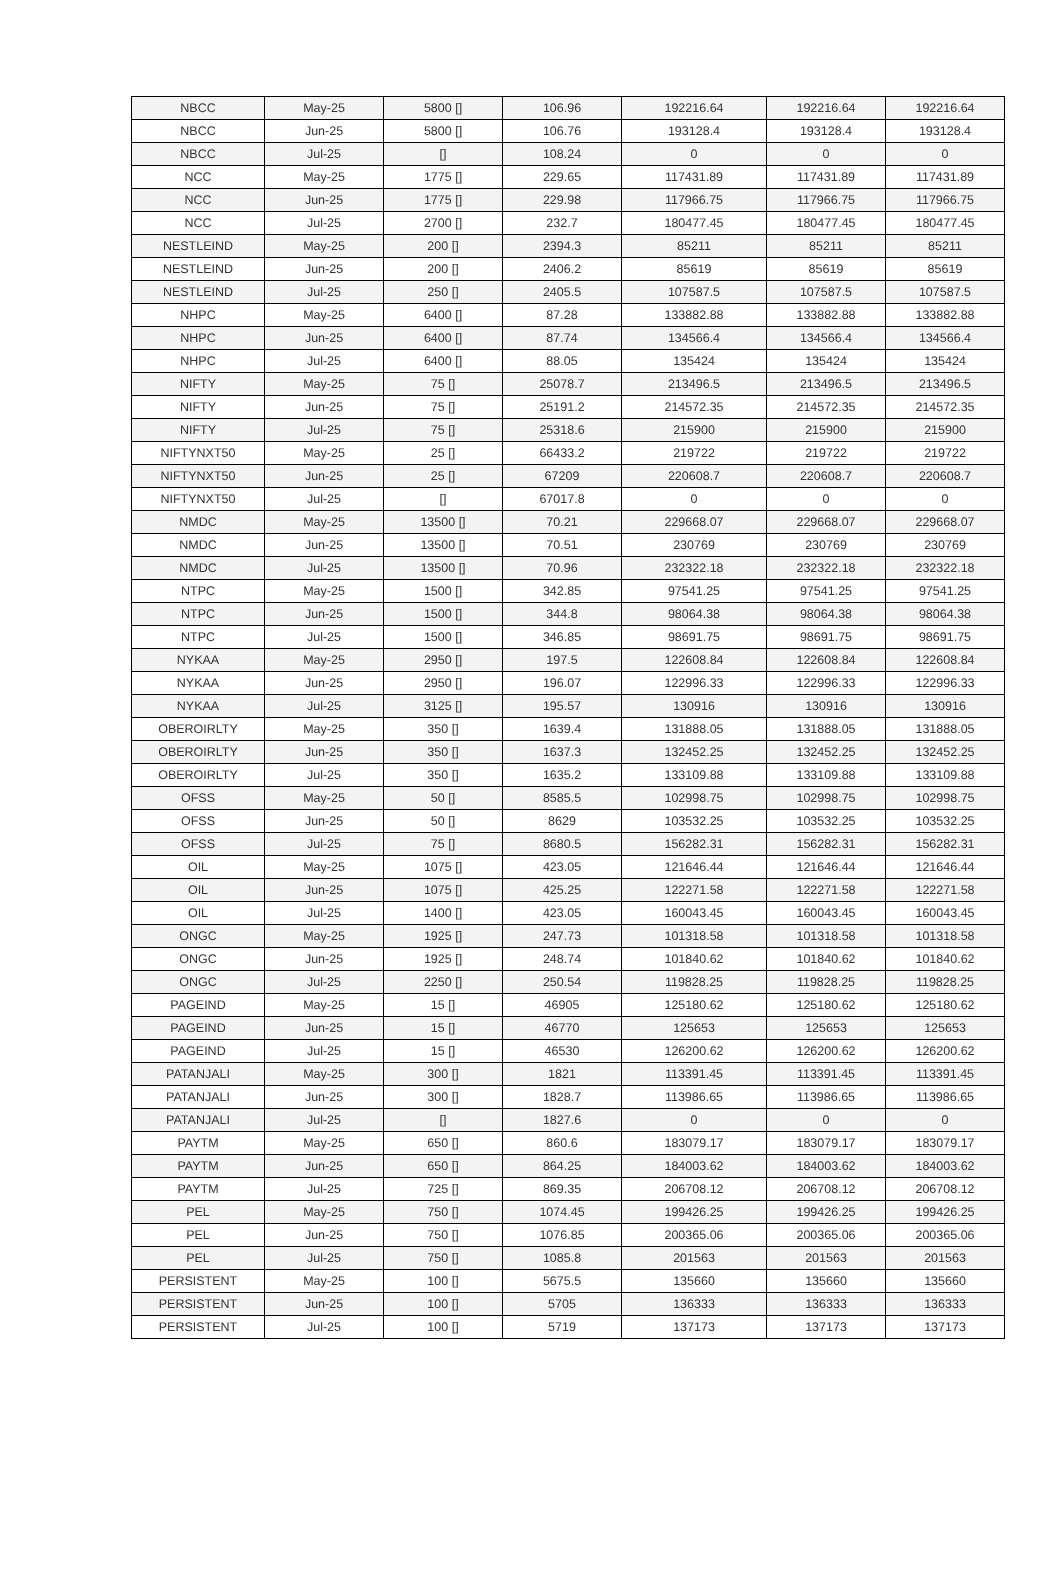| NBCC | May-25 | 5800 [] | 106.96 | 192216.64 | 192216.64 | 192216.64 |
| NBCC | Jun-25 | 5800 [] | 106.76 | 193128.4 | 193128.4 | 193128.4 |
| NBCC | Jul-25 | [] | 108.24 | 0 | 0 | 0 |
| NCC | May-25 | 1775 [] | 229.65 | 117431.89 | 117431.89 | 117431.89 |
| NCC | Jun-25 | 1775 [] | 229.98 | 117966.75 | 117966.75 | 117966.75 |
| NCC | Jul-25 | 2700 [] | 232.7 | 180477.45 | 180477.45 | 180477.45 |
| NESTLEIND | May-25 | 200 [] | 2394.3 | 85211 | 85211 | 85211 |
| NESTLEIND | Jun-25 | 200 [] | 2406.2 | 85619 | 85619 | 85619 |
| NESTLEIND | Jul-25 | 250 [] | 2405.5 | 107587.5 | 107587.5 | 107587.5 |
| NHPC | May-25 | 6400 [] | 87.28 | 133882.88 | 133882.88 | 133882.88 |
| NHPC | Jun-25 | 6400 [] | 87.74 | 134566.4 | 134566.4 | 134566.4 |
| NHPC | Jul-25 | 6400 [] | 88.05 | 135424 | 135424 | 135424 |
| NIFTY | May-25 | 75 [] | 25078.7 | 213496.5 | 213496.5 | 213496.5 |
| NIFTY | Jun-25 | 75 [] | 25191.2 | 214572.35 | 214572.35 | 214572.35 |
| NIFTY | Jul-25 | 75 [] | 25318.6 | 215900 | 215900 | 215900 |
| NIFTYNXT50 | May-25 | 25 [] | 66433.2 | 219722 | 219722 | 219722 |
| NIFTYNXT50 | Jun-25 | 25 [] | 67209 | 220608.7 | 220608.7 | 220608.7 |
| NIFTYNXT50 | Jul-25 | [] | 67017.8 | 0 | 0 | 0 |
| NMDC | May-25 | 13500 [] | 70.21 | 229668.07 | 229668.07 | 229668.07 |
| NMDC | Jun-25 | 13500 [] | 70.51 | 230769 | 230769 | 230769 |
| NMDC | Jul-25 | 13500 [] | 70.96 | 232322.18 | 232322.18 | 232322.18 |
| NTPC | May-25 | 1500 [] | 342.85 | 97541.25 | 97541.25 | 97541.25 |
| NTPC | Jun-25 | 1500 [] | 344.8 | 98064.38 | 98064.38 | 98064.38 |
| NTPC | Jul-25 | 1500 [] | 346.85 | 98691.75 | 98691.75 | 98691.75 |
| NYKAA | May-25 | 2950 [] | 197.5 | 122608.84 | 122608.84 | 122608.84 |
| NYKAA | Jun-25 | 2950 [] | 196.07 | 122996.33 | 122996.33 | 122996.33 |
| NYKAA | Jul-25 | 3125 [] | 195.57 | 130916 | 130916 | 130916 |
| OBEROIRLTY | May-25 | 350 [] | 1639.4 | 131888.05 | 131888.05 | 131888.05 |
| OBEROIRLTY | Jun-25 | 350 [] | 1637.3 | 132452.25 | 132452.25 | 132452.25 |
| OBEROIRLTY | Jul-25 | 350 [] | 1635.2 | 133109.88 | 133109.88 | 133109.88 |
| OFSS | May-25 | 50 [] | 8585.5 | 102998.75 | 102998.75 | 102998.75 |
| OFSS | Jun-25 | 50 [] | 8629 | 103532.25 | 103532.25 | 103532.25 |
| OFSS | Jul-25 | 75 [] | 8680.5 | 156282.31 | 156282.31 | 156282.31 |
| OIL | May-25 | 1075 [] | 423.05 | 121646.44 | 121646.44 | 121646.44 |
| OIL | Jun-25 | 1075 [] | 425.25 | 122271.58 | 122271.58 | 122271.58 |
| OIL | Jul-25 | 1400 [] | 423.05 | 160043.45 | 160043.45 | 160043.45 |
| ONGC | May-25 | 1925 [] | 247.73 | 101318.58 | 101318.58 | 101318.58 |
| ONGC | Jun-25 | 1925 [] | 248.74 | 101840.62 | 101840.62 | 101840.62 |
| ONGC | Jul-25 | 2250 [] | 250.54 | 119828.25 | 119828.25 | 119828.25 |
| PAGEIND | May-25 | 15 [] | 46905 | 125180.62 | 125180.62 | 125180.62 |
| PAGEIND | Jun-25 | 15 [] | 46770 | 125653 | 125653 | 125653 |
| PAGEIND | Jul-25 | 15 [] | 46530 | 126200.62 | 126200.62 | 126200.62 |
| PATANJALI | May-25 | 300 [] | 1821 | 113391.45 | 113391.45 | 113391.45 |
| PATANJALI | Jun-25 | 300 [] | 1828.7 | 113986.65 | 113986.65 | 113986.65 |
| PATANJALI | Jul-25 | [] | 1827.6 | 0 | 0 | 0 |
| PAYTM | May-25 | 650 [] | 860.6 | 183079.17 | 183079.17 | 183079.17 |
| PAYTM | Jun-25 | 650 [] | 864.25 | 184003.62 | 184003.62 | 184003.62 |
| PAYTM | Jul-25 | 725 [] | 869.35 | 206708.12 | 206708.12 | 206708.12 |
| PEL | May-25 | 750 [] | 1074.45 | 199426.25 | 199426.25 | 199426.25 |
| PEL | Jun-25 | 750 [] | 1076.85 | 200365.06 | 200365.06 | 200365.06 |
| PEL | Jul-25 | 750 [] | 1085.8 | 201563 | 201563 | 201563 |
| PERSISTENT | May-25 | 100 [] | 5675.5 | 135660 | 135660 | 135660 |
| PERSISTENT | Jun-25 | 100 [] | 5705 | 136333 | 136333 | 136333 |
| PERSISTENT | Jul-25 | 100 [] | 5719 | 137173 | 137173 | 137173 |